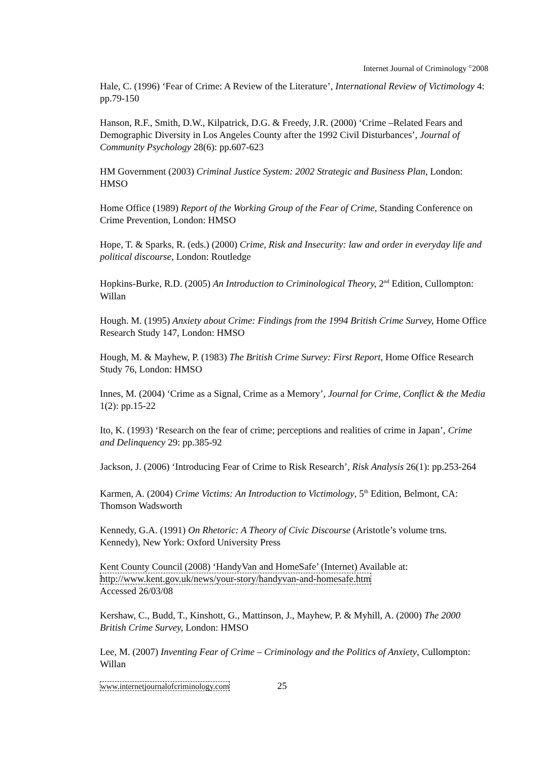Internet Journal of Criminology <sup>©</sup>2008
Hale, C. (1996) ‘Fear of Crime: A Review of the Literature’, International Review of Victimology 4: pp.79-150
Hanson, R.F., Smith, D.W., Kilpatrick, D.G. & Freedy, J.R. (2000) ‘Crime –Related Fears and Demographic Diversity in Los Angeles County after the 1992 Civil Disturbances’, Journal of Community Psychology 28(6): pp.607-623
HM Government (2003) Criminal Justice System: 2002 Strategic and Business Plan, London: HMSO
Home Office (1989) Report of the Working Group of the Fear of Crime, Standing Conference on Crime Prevention, London: HMSO
Hope, T. & Sparks, R. (eds.) (2000) Crime, Risk and Insecurity: law and order in everyday life and political discourse, London: Routledge
Hopkins-Burke, R.D. (2005) An Introduction to Criminological Theory, 2<sup>nd</sup> Edition, Cullompton: Willan
Hough. M. (1995) Anxiety about Crime: Findings from the 1994 British Crime Survey, Home Office Research Study 147, London: HMSO
Hough, M. & Mayhew, P. (1983) The British Crime Survey: First Report, Home Office Research Study 76, London: HMSO
Innes, M. (2004) ‘Crime as a Signal, Crime as a Memory’, Journal for Crime, Conflict & the Media 1(2): pp.15-22
Ito, K. (1993) ‘Research on the fear of crime; perceptions and realities of crime in Japan’, Crime and Delinquency 29: pp.385-92
Jackson, J. (2006) ‘Introducing Fear of Crime to Risk Research’, Risk Analysis 26(1): pp.253-264
Karmen, A. (2004) Crime Victims: An Introduction to Victimology, 5<sup>th</sup> Edition, Belmont, CA: Thomson Wadsworth
Kennedy, G.A. (1991) On Rhetoric: A Theory of Civic Discourse (Aristotle’s volume trns. Kennedy), New York: Oxford University Press
Kent County Council (2008) ‘HandyVan and HomeSafe’ (Internet) Available at: http://www.kent.gov.uk/news/your-story/handyvan-and-homesafe.htm
Accessed 26/03/08
Kershaw, C., Budd, T., Kinshott, G., Mattinson, J., Mayhew, P. & Myhill, A. (2000) The 2000 British Crime Survey, London: HMSO
Lee, M. (2007) Inventing Fear of Crime – Criminology and the Politics of Anxiety, Cullompton: Willan
www.internetjournalofcriminology.com 25